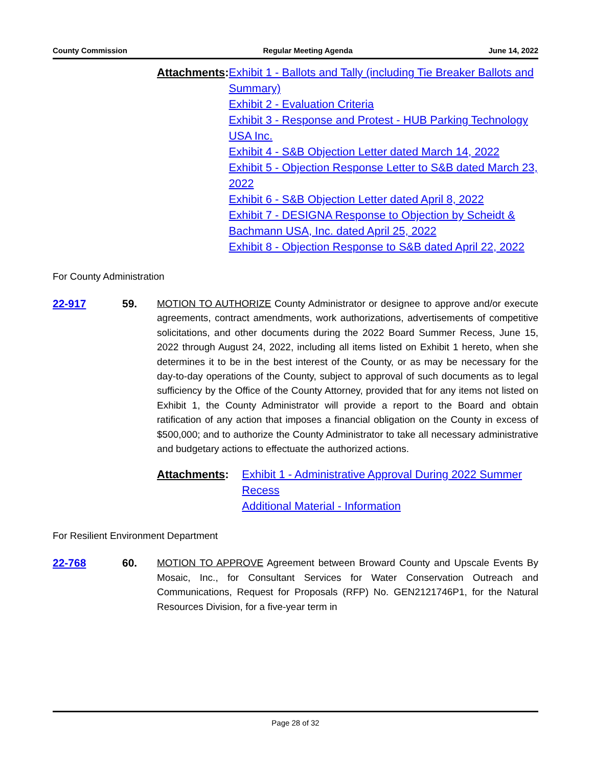County Commission Regular Meeting Agenda June 14, 2022
Attachments: Exhibit 1 - Ballots and Tally (including Tie Breaker Ballots and Summary)
Exhibit 2 - Evaluation Criteria
Exhibit 3 - Response and Protest - HUB Parking Technology USA Inc.
Exhibit 4 - S&B Objection Letter dated March 14, 2022
Exhibit 5 - Objection Response Letter to S&B dated March 23, 2022
Exhibit 6 - S&B Objection Letter dated April 8, 2022
Exhibit 7 - DESIGNA Response to Objection by Scheidt & Bachmann USA, Inc. dated April 25, 2022
Exhibit 8 - Objection Response to S&B dated April 22, 2022
For County Administration
22-917 59. MOTION TO AUTHORIZE County Administrator or designee to approve and/or execute agreements, contract amendments, work authorizations, advertisements of competitive solicitations, and other documents during the 2022 Board Summer Recess, June 15, 2022 through August 24, 2022, including all items listed on Exhibit 1 hereto, when she determines it to be in the best interest of the County, or as may be necessary for the day-to-day operations of the County, subject to approval of such documents as to legal sufficiency by the Office of the County Attorney, provided that for any items not listed on Exhibit 1, the County Administrator will provide a report to the Board and obtain ratification of any action that imposes a financial obligation on the County in excess of $500,000; and to authorize the County Administrator to take all necessary administrative and budgetary actions to effectuate the authorized actions.
Attachments: Exhibit 1 - Administrative Approval During 2022 Summer Recess
Additional Material - Information
For Resilient Environment Department
22-768 60. MOTION TO APPROVE Agreement between Broward County and Upscale Events By Mosaic, Inc., for Consultant Services for Water Conservation Outreach and Communications, Request for Proposals (RFP) No. GEN2121746P1, for the Natural Resources Division, for a five-year term in
Page 28 of 32